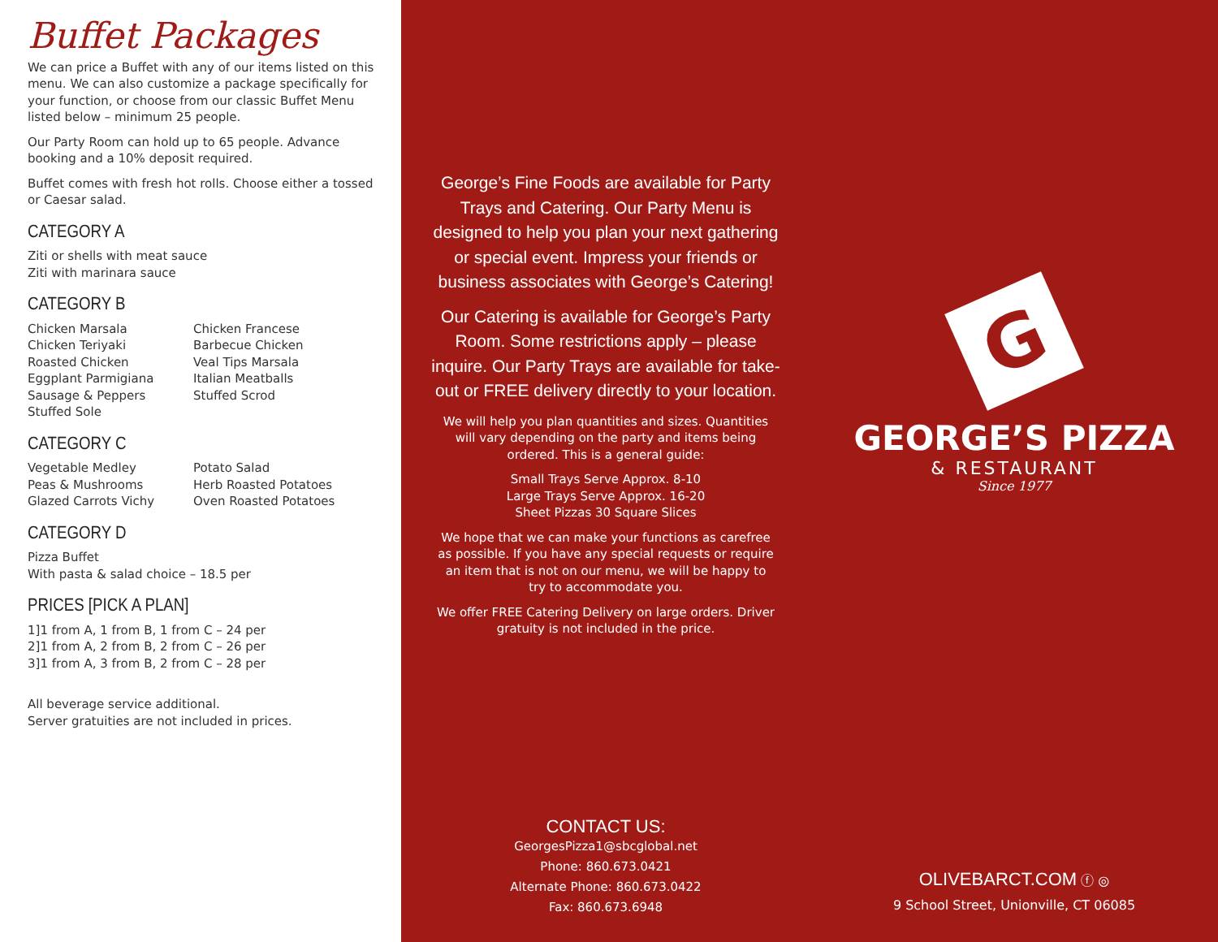Buffet Packages
We can price a Buffet with any of our items listed on this menu. We can also customize a package specifically for your function, or choose from our classic Buffet Menu listed below – minimum 25 people.
Our Party Room can hold up to 65 people. Advance booking and a 10% deposit required.
Buffet comes with fresh hot rolls. Choose either a tossed or Caesar salad.
CATEGORY A
Ziti or shells with meat sauce
Ziti with marinara sauce
CATEGORY B
Chicken Marsala
Chicken Teriyaki
Roasted Chicken
Eggplant Parmigiana
Sausage & Peppers
Stuffed Sole
Chicken Francese
Barbecue Chicken
Veal Tips Marsala
Italian Meatballs
Stuffed Scrod
CATEGORY C
Vegetable Medley
Peas & Mushrooms
Glazed Carrots Vichy
Potato Salad
Herb Roasted Potatoes
Oven Roasted Potatoes
CATEGORY D
Pizza Buffet
With pasta & salad choice – 18.5 per
PRICES [PICK A PLAN]
1]1 from A, 1 from B, 1 from C – 24 per
2]1 from A, 2 from B, 2 from C – 26 per
3]1 from A, 3 from B, 2 from C – 28 per
All beverage service additional.
Server gratuities are not included in prices.
George’s Fine Foods are available for Party Trays and Catering. Our Party Menu is designed to help you plan your next gathering or special event. Impress your friends or business associates with George’s Catering!
Our Catering is available for George’s Party Room. Some restrictions apply – please inquire. Our Party Trays are available for take-out or FREE delivery directly to your location.
We will help you plan quantities and sizes. Quantities will vary depending on the party and items being ordered. This is a general guide:
Small Trays Serve Approx. 8-10
Large Trays Serve Approx. 16-20
Sheet Pizzas 30 Square Slices
We hope that we can make your functions as carefree as possible. If you have any special requests or require an item that is not on our menu, we will be happy to try to accommodate you.
We offer FREE Catering Delivery on large orders. Driver gratuity is not included in the price.
CONTACT US:
GeorgesPizza1@sbcglobal.net
Phone: 860.673.0421
Alternate Phone: 860.673.0422
Fax: 860.673.6948
G
GEORGE’S PIZZA
& RESTAURANT
Since 1977
OLIVEBARCT.COM ⓕ ◎
9 School Street, Unionville, CT 06085